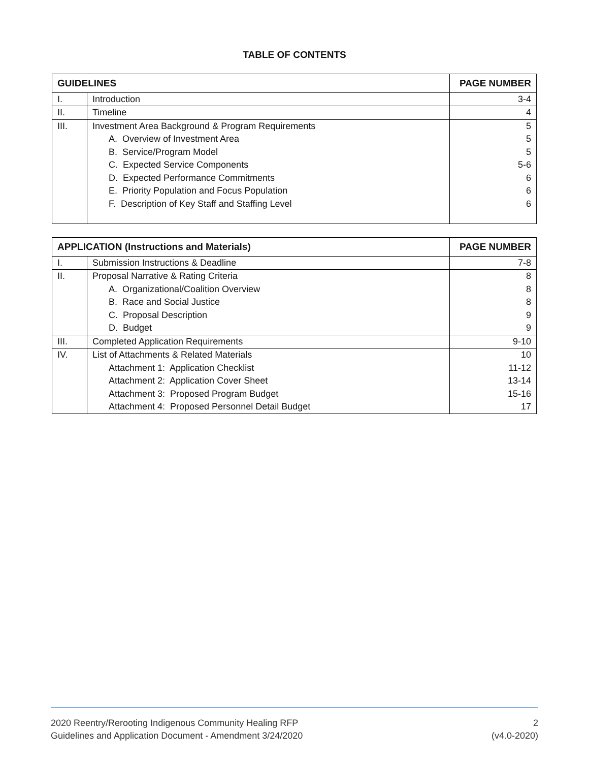TABLE OF CONTENTS
| GUIDELINES | | PAGE NUMBER |
| --- | --- | --- |
| I. | Introduction | 3-4 |
| II. | Timeline | 4 |
| III. | Investment Area Background & Program Requirements | 5 |
| | A. Overview of Investment Area | 5 |
| | B. Service/Program Model | 5 |
| | C. Expected Service Components | 5-6 |
| | D. Expected Performance Commitments | 6 |
| | E. Priority Population and Focus Population | 6 |
| | F. Description of Key Staff and Staffing Level | 6 |
| APPLICATION (Instructions and Materials) | | PAGE NUMBER |
| --- | --- | --- |
| I. | Submission Instructions & Deadline | 7-8 |
| II. | Proposal Narrative & Rating Criteria | 8 |
| | A. Organizational/Coalition Overview | 8 |
| | B. Race and Social Justice | 8 |
| | C. Proposal Description | 9 |
| | D. Budget | 9 |
| III. | Completed Application Requirements | 9-10 |
| IV. | List of Attachments & Related Materials | 10 |
| | Attachment 1: Application Checklist | 11-12 |
| | Attachment 2: Application Cover Sheet | 13-14 |
| | Attachment 3: Proposed Program Budget | 15-16 |
| | Attachment 4: Proposed Personnel Detail Budget | 17 |
2020 Reentry/Rerooting Indigenous Community Healing RFP
Guidelines and Application Document - Amendment 3/24/2020
2
(v4.0-2020)